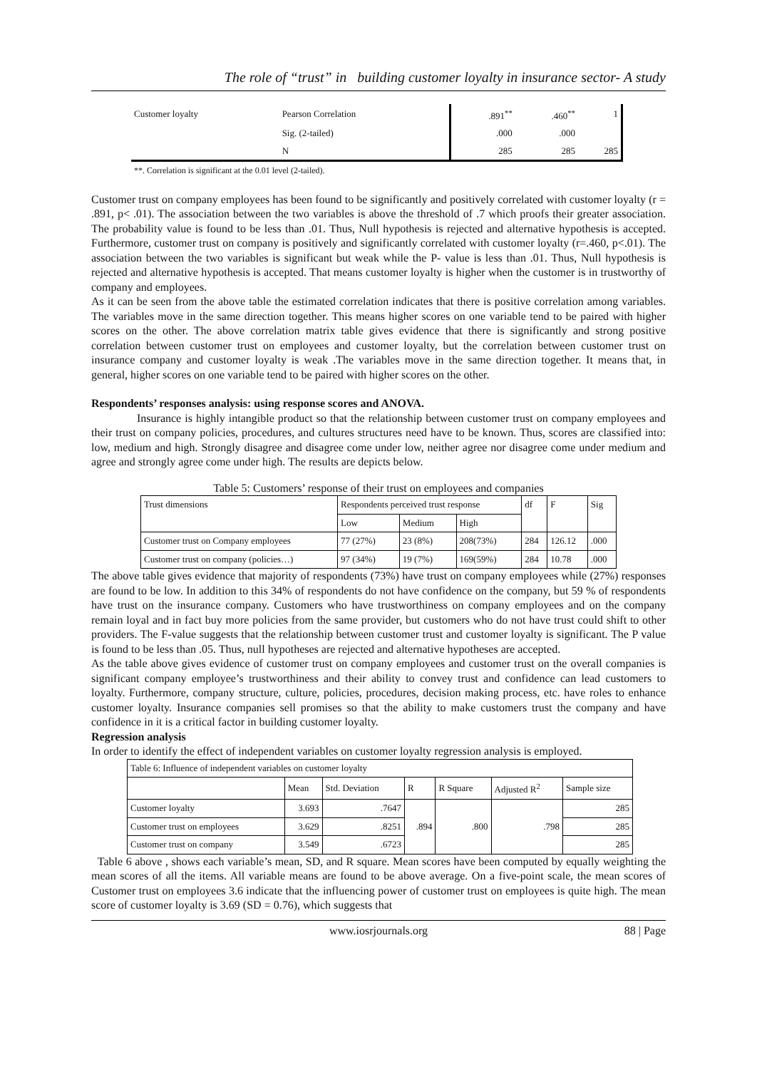The role of “trust” in building customer loyalty in insurance sector- A study
| Customer loyalty | Pearson Correlation | .891<sup>**</sup> | .460<sup>**</sup> | 1 |
| | Sig. (2-tailed) | .000 | .000 | |
| | N | 285 | 285 | 285 |
**. Correlation is significant at the 0.01 level (2-tailed).
Customer trust on company employees has been found to be significantly and positively correlated with customer loyalty (r = .891, p< .01). The association between the two variables is above the threshold of .7 which proofs their greater association. The probability value is found to be less than .01. Thus, Null hypothesis is rejected and alternative hypothesis is accepted. Furthermore, customer trust on company is positively and significantly correlated with customer loyalty (r=.460, p<.01). The association between the two variables is significant but weak while the P- value is less than .01. Thus, Null hypothesis is rejected and alternative hypothesis is accepted. That means customer loyalty is higher when the customer is in trustworthy of company and employees.
As it can be seen from the above table the estimated correlation indicates that there is positive correlation among variables. The variables move in the same direction together. This means higher scores on one variable tend to be paired with higher scores on the other. The above correlation matrix table gives evidence that there is significantly and strong positive correlation between customer trust on employees and customer loyalty, but the correlation between customer trust on insurance company and customer loyalty is weak .The variables move in the same direction together. It means that, in general, higher scores on one variable tend to be paired with higher scores on the other.
Respondents’ responses analysis: using response scores and ANOVA.
Insurance is highly intangible product so that the relationship between customer trust on company employees and their trust on company policies, procedures, and cultures structures need have to be known. Thus, scores are classified into: low, medium and high. Strongly disagree and disagree come under low, neither agree nor disagree come under medium and agree and strongly agree come under high. The results are depicts below.
Table 5: Customers’ response of their trust on employees and companies
| Trust dimensions | Respondents perceived trust response | | | df | F | Sig |
| --- | --- | --- | --- | --- | --- | --- |
| | Low | Medium | High | | | |
| Customer trust on Company employees | 77 (27%) | 23 (8%) | 208(73%) | 284 | 126.12 | .000 |
| Customer trust on company (policies…) | 97 (34%) | 19 (7%) | 169(59%) | 284 | 10.78 | .000 |
The above table gives evidence that majority of respondents (73%) have trust on company employees while (27%) responses are found to be low. In addition to this 34% of respondents do not have confidence on the company, but 59 % of respondents have trust on the insurance company. Customers who have trustworthiness on company employees and on the company remain loyal and in fact buy more policies from the same provider, but customers who do not have trust could shift to other providers. The F-value suggests that the relationship between customer trust and customer loyalty is significant. The P value is found to be less than .05. Thus, null hypotheses are rejected and alternative hypotheses are accepted.
As the table above gives evidence of customer trust on company employees and customer trust on the overall companies is significant company employee’s trustworthiness and their ability to convey trust and confidence can lead customers to loyalty. Furthermore, company structure, culture, policies, procedures, decision making process, etc. have roles to enhance customer loyalty. Insurance companies sell promises so that the ability to make customers trust the company and have confidence in it is a critical factor in building customer loyalty.
Regression analysis
In order to identify the effect of independent variables on customer loyalty regression analysis is employed.
| Table 6: Influence of independent variables on customer loyalty | | | | | | |
| | Mean | Std. Deviation | R | R Square | Adjusted R<sup>2</sup> | Sample size |
| Customer loyalty | 3.693 | .7647 | .894 | .800 | .798 | 285 |
| Customer trust on employees | 3.629 | .8251 | | | | 285 |
| Customer trust on company | 3.549 | .6723 | | | | 285 |
Table 6 above , shows each variable’s mean, SD, and R square. Mean scores have been computed by equally weighting the mean scores of all the items. All variable means are found to be above average. On a five-point scale, the mean scores of Customer trust on employees 3.6 indicate that the influencing power of customer trust on employees is quite high. The mean score of customer loyalty is 3.69 (SD = 0.76), which suggests that
www.iosrjournals.org 88 | Page